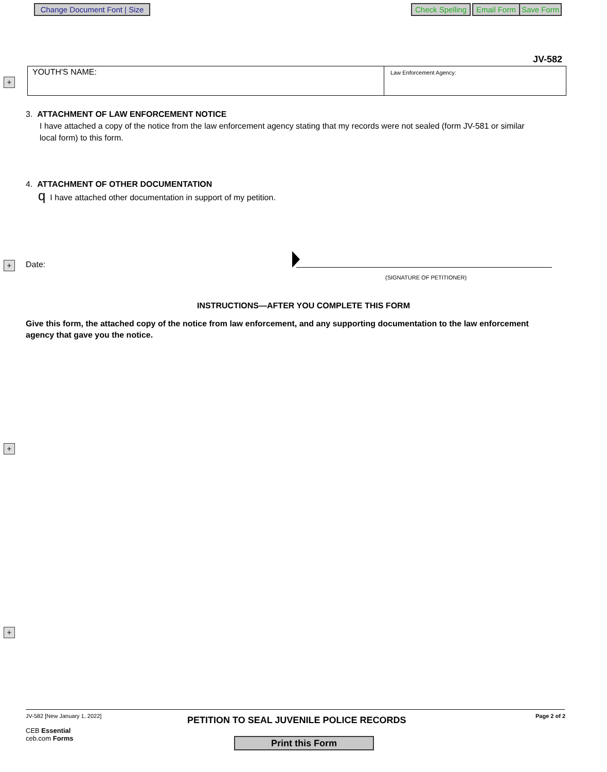Change Document Font | Size
Check Spelling Email Form Save Form
JV-582
+
YOUTH'S NAME:
Law Enforcement Agency:
3. ATTACHMENT OF LAW ENFORCEMENT NOTICE
I have attached a copy of the notice from the law enforcement agency stating that my records were not sealed (form JV-581 or similar local form) to this form.
4. ATTACHMENT OF OTHER DOCUMENTATION
q I have attached other documentation in support of my petition.
+ Date:
(SIGNATURE OF PETITIONER)
INSTRUCTIONS—AFTER YOU COMPLETE THIS FORM
Give this form, the attached copy of the notice from law enforcement, and any supporting documentation to the law enforcement agency that gave you the notice.
+
+
JV-582 [New January 1, 2022]
PETITION TO SEAL JUVENILE POLICE RECORDS
Page 2 of 2
CEB Essential
ceb.com Forms
Print this Form